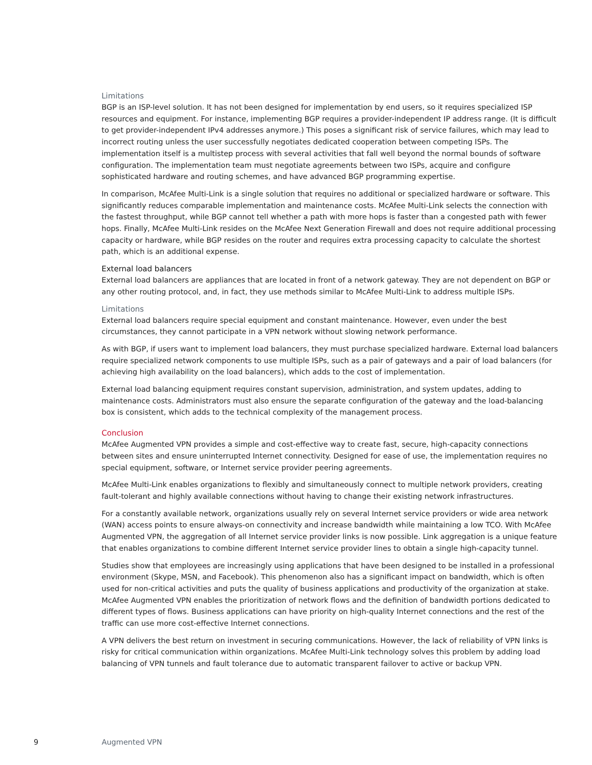Limitations
BGP is an ISP-level solution. It has not been designed for implementation by end users, so it requires specialized ISP resources and equipment. For instance, implementing BGP requires a provider-independent IP address range. (It is difficult to get provider-independent IPv4 addresses anymore.) This poses a significant risk of service failures, which may lead to incorrect routing unless the user successfully negotiates dedicated cooperation between competing ISPs. The implementation itself is a multistep process with several activities that fall well beyond the normal bounds of software configuration. The implementation team must negotiate agreements between two ISPs, acquire and configure sophisticated hardware and routing schemes, and have advanced BGP programming expertise.
In comparison, McAfee Multi-Link is a single solution that requires no additional or specialized hardware or software. This significantly reduces comparable implementation and maintenance costs. McAfee Multi-Link selects the connection with the fastest throughput, while BGP cannot tell whether a path with more hops is faster than a congested path with fewer hops. Finally, McAfee Multi-Link resides on the McAfee Next Generation Firewall and does not require additional processing capacity or hardware, while BGP resides on the router and requires extra processing capacity to calculate the shortest path, which is an additional expense.
External load balancers
External load balancers are appliances that are located in front of a network gateway. They are not dependent on BGP or any other routing protocol, and, in fact, they use methods similar to McAfee Multi-Link to address multiple ISPs.
Limitations
External load balancers require special equipment and constant maintenance. However, even under the best circumstances, they cannot participate in a VPN network without slowing network performance.
As with BGP, if users want to implement load balancers, they must purchase specialized hardware. External load balancers require specialized network components to use multiple ISPs, such as a pair of gateways and a pair of load balancers (for achieving high availability on the load balancers), which adds to the cost of implementation.
External load balancing equipment requires constant supervision, administration, and system updates, adding to maintenance costs. Administrators must also ensure the separate configuration of the gateway and the load-balancing box is consistent, which adds to the technical complexity of the management process.
Conclusion
McAfee Augmented VPN provides a simple and cost-effective way to create fast, secure, high-capacity connections between sites and ensure uninterrupted Internet connectivity. Designed for ease of use, the implementation requires no special equipment, software, or Internet service provider peering agreements.
McAfee Multi-Link enables organizations to flexibly and simultaneously connect to multiple network providers, creating fault-tolerant and highly available connections without having to change their existing network infrastructures.
For a constantly available network, organizations usually rely on several Internet service providers or wide area network (WAN) access points to ensure always-on connectivity and increase bandwidth while maintaining a low TCO. With McAfee Augmented VPN, the aggregation of all Internet service provider links is now possible. Link aggregation is a unique feature that enables organizations to combine different Internet service provider lines to obtain a single high-capacity tunnel.
Studies show that employees are increasingly using applications that have been designed to be installed in a professional environment (Skype, MSN, and Facebook). This phenomenon also has a significant impact on bandwidth, which is often used for non-critical activities and puts the quality of business applications and productivity of the organization at stake. McAfee Augmented VPN enables the prioritization of network flows and the definition of bandwidth portions dedicated to different types of flows. Business applications can have priority on high-quality Internet connections and the rest of the traffic can use more cost-effective Internet connections.
A VPN delivers the best return on investment in securing communications. However, the lack of reliability of VPN links is risky for critical communication within organizations. McAfee Multi-Link technology solves this problem by adding load balancing of VPN tunnels and fault tolerance due to automatic transparent failover to active or backup VPN.
9 Augmented VPN